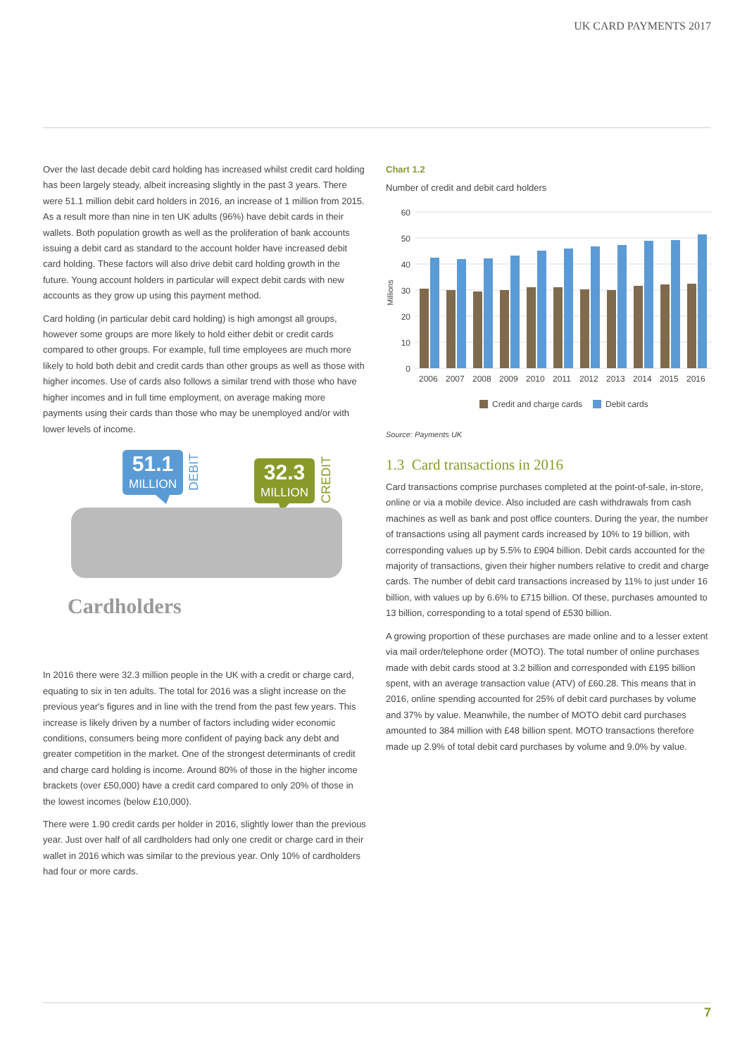UK CARD PAYMENTS 2017
Over the last decade debit card holding has increased whilst credit card holding has been largely steady, albeit increasing slightly in the past 3 years. There were 51.1 million debit card holders in 2016, an increase of 1 million from 2015. As a result more than nine in ten UK adults (96%) have debit cards in their wallets. Both population growth as well as the proliferation of bank accounts issuing a debit card as standard to the account holder have increased debit card holding. These factors will also drive debit card holding growth in the future. Young account holders in particular will expect debit cards with new accounts as they grow up using this payment method.
Card holding (in particular debit card holding) is high amongst all groups, however some groups are more likely to hold either debit or credit cards compared to other groups. For example, full time employees are much more likely to hold both debit and credit cards than other groups as well as those with higher incomes. Use of cards also follows a similar trend with those who have higher incomes and in full time employment, on average making more payments using their cards than those who may be unemployed and/or with lower levels of income.
51.1
MILLION
DEBIT
32.3
MILLION
CREDIT
Cardholders
In 2016 there were 32.3 million people in the UK with a credit or charge card, equating to six in ten adults. The total for 2016 was a slight increase on the previous year's figures and in line with the trend from the past few years. This increase is likely driven by a number of factors including wider economic conditions, consumers being more confident of paying back any debt and greater competition in the market. One of the strongest determinants of credit and charge card holding is income. Around 80% of those in the higher income brackets (over £50,000) have a credit card compared to only 20% of those in the lowest incomes (below £10,000).
There were 1.90 credit cards per holder in 2016, slightly lower than the previous year. Just over half of all cardholders had only one credit or charge card in their wallet in 2016 which was similar to the previous year. Only 10% of cardholders had four or more cards.
Chart 1.2
Number of credit and debit card holders
60
50
40
30
20
10
0
Millions
2006
2007
2008
2009
2010
2011
2012
2013
2014
2015
2016
Credit and charge cards
Debit cards
Source: Payments UK
1.3 Card transactions in 2016
Card transactions comprise purchases completed at the point-of-sale, in-store, online or via a mobile device. Also included are cash withdrawals from cash machines as well as bank and post office counters. During the year, the number of transactions using all payment cards increased by 10% to 19 billion, with corresponding values up by 5.5% to £904 billion. Debit cards accounted for the majority of transactions, given their higher numbers relative to credit and charge cards. The number of debit card transactions increased by 11% to just under 16 billion, with values up by 6.6% to £715 billion. Of these, purchases amounted to 13 billion, corresponding to a total spend of £530 billion.
A growing proportion of these purchases are made online and to a lesser extent via mail order/telephone order (MOTO). The total number of online purchases made with debit cards stood at 3.2 billion and corresponded with £195 billion spent, with an average transaction value (ATV) of £60.28. This means that in 2016, online spending accounted for 25% of debit card purchases by volume and 37% by value. Meanwhile, the number of MOTO debit card purchases amounted to 384 million with £48 billion spent. MOTO transactions therefore made up 2.9% of total debit card purchases by volume and 9.0% by value.
7